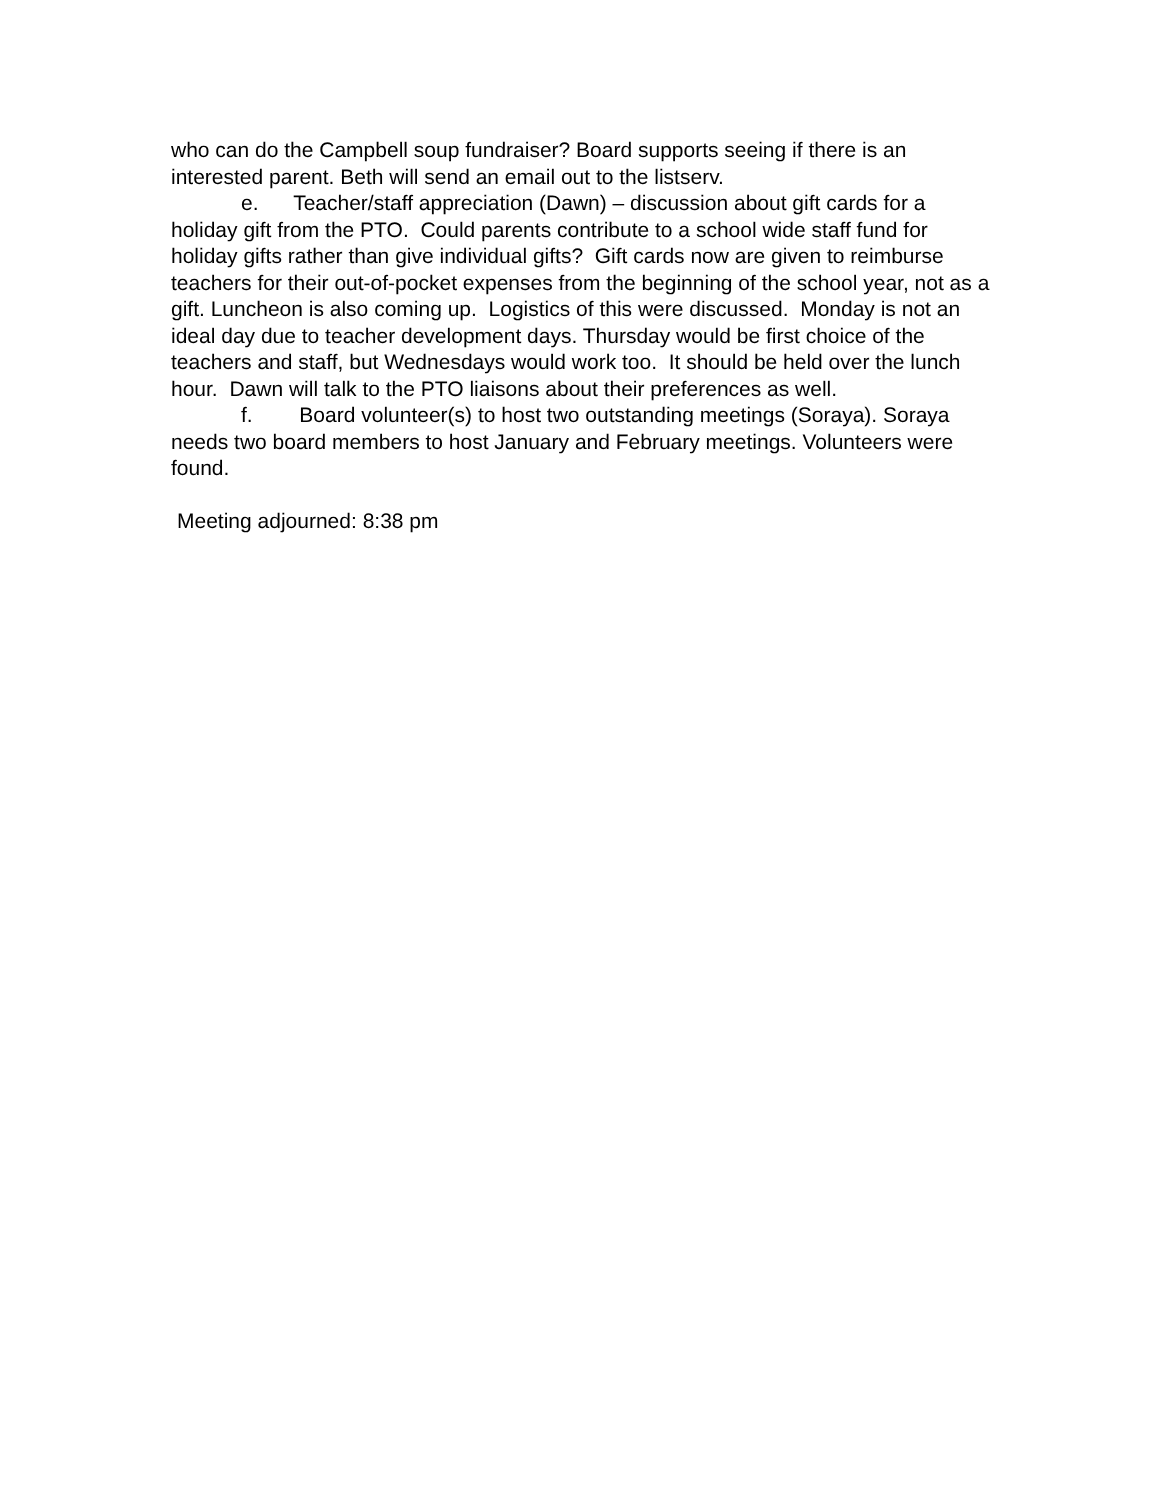who can do the Campbell soup fundraiser? Board supports seeing if there is an interested parent. Beth will send an email out to the listserv.
e. Teacher/staff appreciation (Dawn) – discussion about gift cards for a holiday gift from the PTO. Could parents contribute to a school wide staff fund for holiday gifts rather than give individual gifts? Gift cards now are given to reimburse teachers for their out-of-pocket expenses from the beginning of the school year, not as a gift. Luncheon is also coming up. Logistics of this were discussed. Monday is not an ideal day due to teacher development days. Thursday would be first choice of the teachers and staff, but Wednesdays would work too. It should be held over the lunch hour. Dawn will talk to the PTO liaisons about their preferences as well.
f. Board volunteer(s) to host two outstanding meetings (Soraya). Soraya needs two board members to host January and February meetings. Volunteers were found.
Meeting adjourned: 8:38 pm